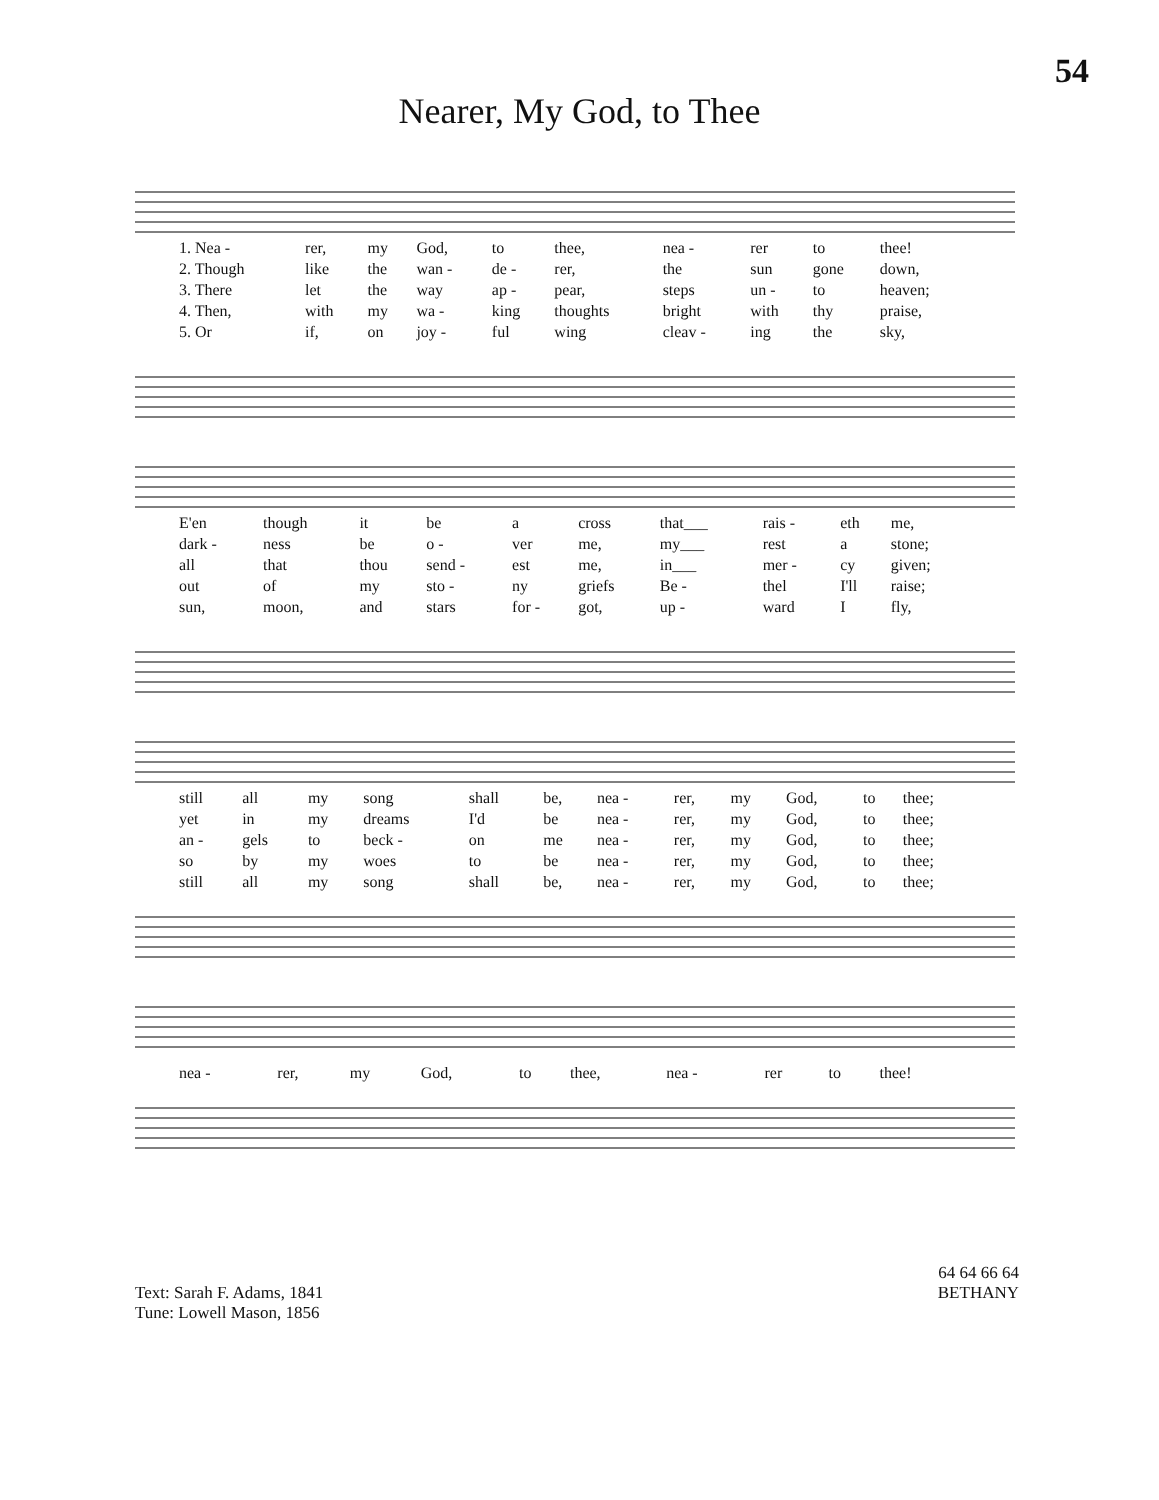54
Nearer, My God, to Thee
| 1. Nea - | rer, | my | God, | to | thee, | nea - | rer | to | thee! |
| 2. Though | like | the | wan - | de - | rer, | the | sun | gone | down, |
| 3. There | let | the | way | ap - | pear, | steps | un - | to | heaven; |
| 4. Then, | with | my | wa - | king | thoughts | bright | with | thy | praise, |
| 5. Or | if, | on | joy - | ful | wing | cleav - | ing | the | sky, |
| E'en | though | it | be | a | cross | that___ | rais - | eth | me, |
| dark - | ness | be | o - | ver | me, | my___ | rest | a | stone; |
| all | that | thou | send - | est | me, | in___ | mer - | cy | given; |
| out | of | my | sto - | ny | griefs | Be - | thel | I'll | raise; |
| sun, | moon, | and | stars | for - | got, | up - | ward | I | fly, |
| still | all | my | song | shall | be, | nea - | rer, | my | God, | to | thee; |
| yet | in | my | dreams | I'd | be | nea - | rer, | my | God, | to | thee; |
| an - | gels | to | beck - | on | me | nea - | rer, | my | God, | to | thee; |
| so | by | my | woes | to | be | nea - | rer, | my | God, | to | thee; |
| still | all | my | song | shall | be, | nea - | rer, | my | God, | to | thee; |
| nea - | rer, | my | God, | to | thee, | nea - | rer | to | thee! |
Text: Sarah F. Adams, 1841
Tune: Lowell Mason, 1856
64 64 66 64
BETHANY